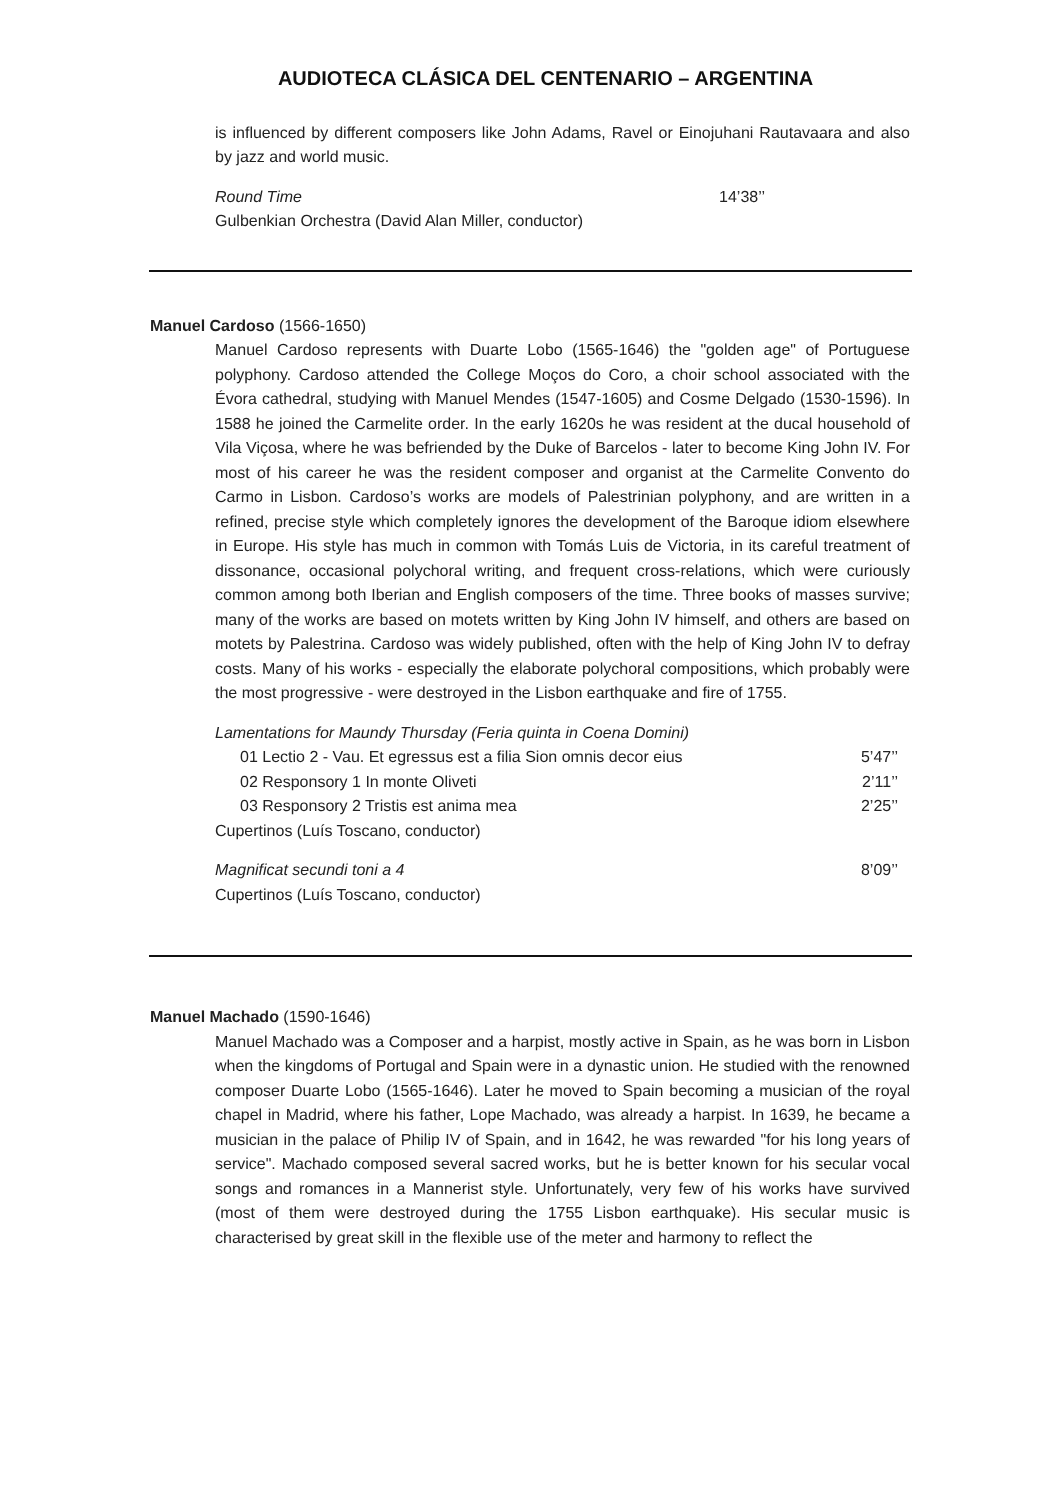AUDIOTECA CLÁSICA DEL CENTENARIO – ARGENTINA
is influenced by different composers like John Adams, Ravel or Einojuhani Rautavaara and also by jazz and world music.
Round Time 14’38’’
Gulbenkian Orchestra (David Alan Miller, conductor)
Manuel Cardoso (1566-1650)
Manuel Cardoso represents with Duarte Lobo (1565-1646) the "golden age" of Portuguese polyphony. Cardoso attended the College Moços do Coro, a choir school associated with the Évora cathedral, studying with Manuel Mendes (1547-1605) and Cosme Delgado (1530-1596). In 1588 he joined the Carmelite order. In the early 1620s he was resident at the ducal household of Vila Viçosa, where he was befriended by the Duke of Barcelos - later to become King John IV. For most of his career he was the resident composer and organist at the Carmelite Convento do Carmo in Lisbon. Cardoso’s works are models of Palestrinian polyphony, and are written in a refined, precise style which completely ignores the development of the Baroque idiom elsewhere in Europe. His style has much in common with Tomás Luis de Victoria, in its careful treatment of dissonance, occasional polychoral writing, and frequent cross-relations, which were curiously common among both Iberian and English composers of the time. Three books of masses survive; many of the works are based on motets written by King John IV himself, and others are based on motets by Palestrina. Cardoso was widely published, often with the help of King John IV to defray costs. Many of his works - especially the elaborate polychoral compositions, which probably were the most progressive - were destroyed in the Lisbon earthquake and fire of 1755.
Lamentations for Maundy Thursday (Feria quinta in Coena Domini)
01 Lectio 2 - Vau. Et egressus est a filia Sion omnis decor eius 5’47’’
02 Responsory 1 In monte Oliveti 2’11’’
03 Responsory 2 Tristis est anima mea 2’25’’
Cupertinos (Luís Toscano, conductor)
Magnificat secundi toni a 4 8’09’’
Cupertinos (Luís Toscano, conductor)
Manuel Machado (1590-1646)
Manuel Machado was a Composer and a harpist, mostly active in Spain, as he was born in Lisbon when the kingdoms of Portugal and Spain were in a dynastic union. He studied with the renowned composer Duarte Lobo (1565-1646). Later he moved to Spain becoming a musician of the royal chapel in Madrid, where his father, Lope Machado, was already a harpist. In 1639, he became a musician in the palace of Philip IV of Spain, and in 1642, he was rewarded "for his long years of service". Machado composed several sacred works, but he is better known for his secular vocal songs and romances in a Mannerist style. Unfortunately, very few of his works have survived (most of them were destroyed during the 1755 Lisbon earthquake). His secular music is characterised by great skill in the flexible use of the meter and harmony to reflect the